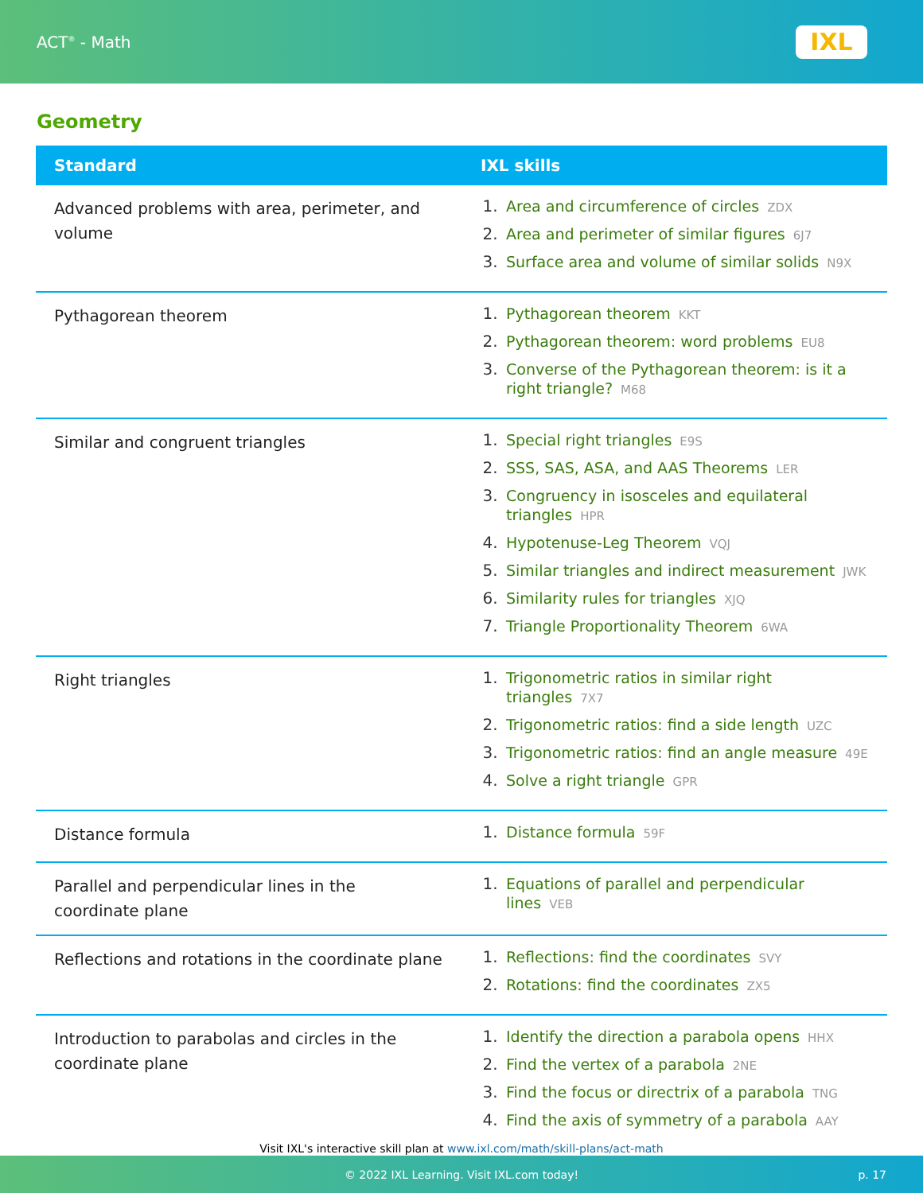ACT<sup>®</sup> - Math
IXL
Geometry
| Standard | IXL skills |
| --- | --- |
| Advanced problems with area, perimeter, and volume | 1. Area and circumference of circles ZDX 2. Area and perimeter of similar figures 6J7 3. Surface area and volume of similar solids N9X |
| Pythagorean theorem | 1. Pythagorean theorem KKT 2. Pythagorean theorem: word problems EU8 3. Converse of the Pythagorean theorem: is it a right triangle? M68 |
| Similar and congruent triangles | 1. Special right triangles E9S 2. SSS, SAS, ASA, and AAS Theorems LER 3. Congruency in isosceles and equilateral triangles HPR 4. Hypotenuse-Leg Theorem VQJ 5. Similar triangles and indirect measurement JWK 6. Similarity rules for triangles XJQ 7. Triangle Proportionality Theorem 6WA |
| Right triangles | 1. Trigonometric ratios in similar right triangles 7X7 2. Trigonometric ratios: find a side length UZC 3. Trigonometric ratios: find an angle measure 49E 4. Solve a right triangle GPR |
| Distance formula | 1. Distance formula 59F |
| Parallel and perpendicular lines in the coordinate plane | 1. Equations of parallel and perpendicular lines VEB |
| Reflections and rotations in the coordinate plane | 1. Reflections: find the coordinates SVY 2. Rotations: find the coordinates ZX5 |
| Introduction to parabolas and circles in the coordinate plane | 1. Identify the direction a parabola opens HHX 2. Find the vertex of a parabola 2NE 3. Find the focus or directrix of a parabola TNG 4. Find the axis of symmetry of a parabola AAY |
Visit IXL's interactive skill plan at www.ixl.com/math/skill-plans/act-math
© 2022 IXL Learning. Visit IXL.com today! p. 17